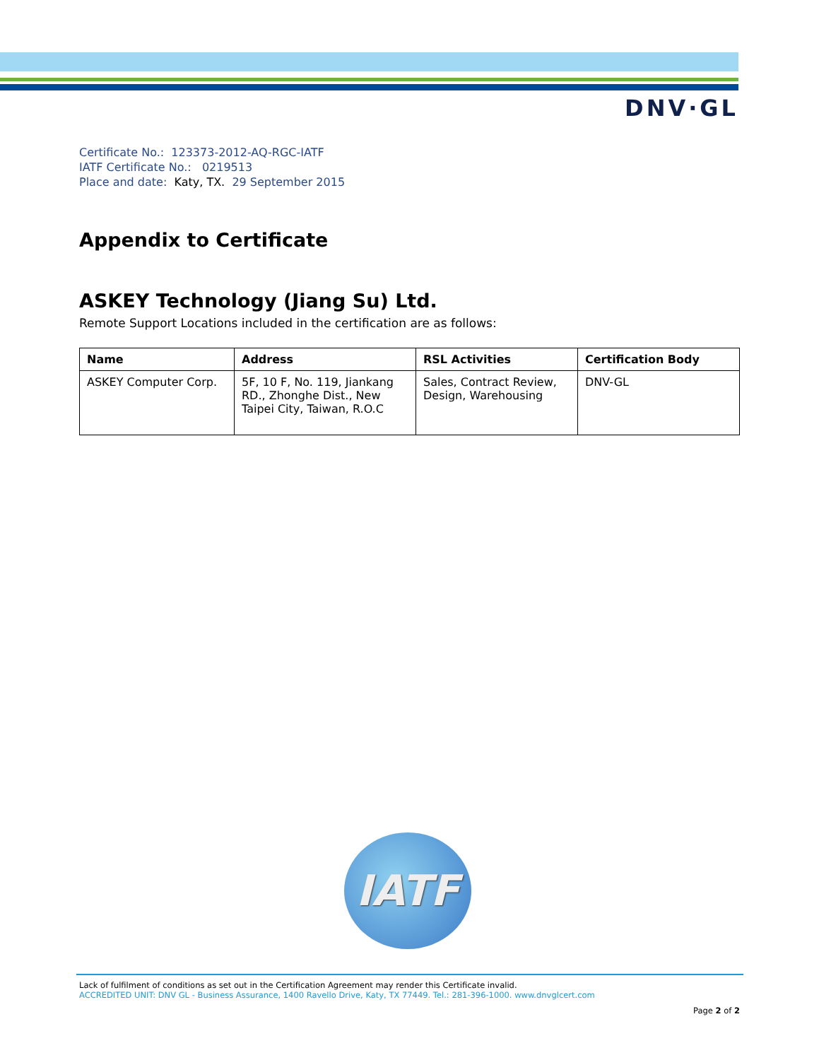DNV·GL
Certificate No.: 123373-2012-AQ-RGC-IATF
IATF Certificate No.: 0219513
Place and date: Katy, TX. 29 September 2015
Appendix to Certificate
ASKEY Technology (Jiang Su) Ltd.
Remote Support Locations included in the certification are as follows:
| Name | Address | RSL Activities | Certification Body |
| --- | --- | --- | --- |
| ASKEY Computer Corp. | 5F, 10 F, No. 119, Jiankang RD., Zhonghe Dist., New Taipei City, Taiwan, R.O.C | Sales, Contract Review, Design, Warehousing | DNV-GL |
IATF
Lack of fulfilment of conditions as set out in the Certification Agreement may render this Certificate invalid.
ACCREDITED UNIT: DNV GL - Business Assurance, 1400 Ravello Drive, Katy, TX 77449. Tel.: 281-396-1000. www.dnvglcert.com
Page 2 of 2